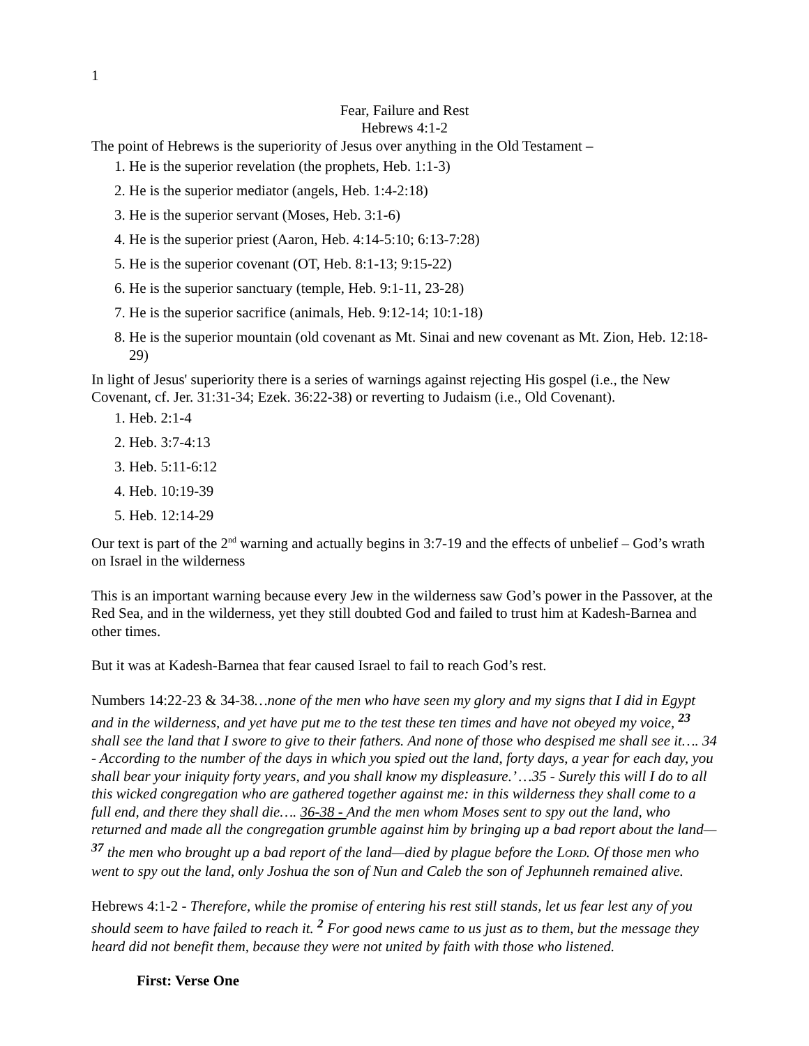1
Fear, Failure and Rest
Hebrews 4:1-2
The point of Hebrews is the superiority of Jesus over anything in the Old Testament –
1. He is the superior revelation (the prophets, Heb. 1:1-3)
2. He is the superior mediator (angels, Heb. 1:4-2:18)
3. He is the superior servant (Moses, Heb. 3:1-6)
4. He is the superior priest (Aaron, Heb. 4:14-5:10; 6:13-7:28)
5. He is the superior covenant (OT, Heb. 8:1-13; 9:15-22)
6. He is the superior sanctuary (temple, Heb. 9:1-11, 23-28)
7. He is the superior sacrifice (animals, Heb. 9:12-14; 10:1-18)
8. He is the superior mountain (old covenant as Mt. Sinai and new covenant as Mt. Zion, Heb. 12:18-29)
In light of Jesus' superiority there is a series of warnings against rejecting His gospel (i.e., the New Covenant, cf. Jer. 31:31-34; Ezek. 36:22-38) or reverting to Judaism (i.e., Old Covenant).
1. Heb. 2:1-4
2. Heb. 3:7-4:13
3. Heb. 5:11-6:12
4. Heb. 10:19-39
5. Heb. 12:14-29
Our text is part of the 2<sup>nd</sup> warning and actually begins in 3:7-19 and the effects of unbelief – God’s wrath on Israel in the wilderness
This is an important warning because every Jew in the wilderness saw God’s power in the Passover, at the Red Sea, and in the wilderness, yet they still doubted God and failed to trust him at Kadesh-Barnea and other times.
But it was at Kadesh-Barnea that fear caused Israel to fail to reach God’s rest.
Numbers 14:22-23 & 34-38…none of the men who have seen my glory and my signs that I did in Egypt and in the wilderness, and yet have put me to the test these ten times and have not obeyed my voice, <sup>23</sup> shall see the land that I swore to give to their fathers. And none of those who despised me shall see it…. 34 - According to the number of the days in which you spied out the land, forty days, a year for each day, you shall bear your iniquity forty years, and you shall know my displeasure.’ …35 - Surely this will I do to all this wicked congregation who are gathered together against me: in this wilderness they shall come to a full end, and there they shall die…. 36-38 - And the men whom Moses sent to spy out the land, who returned and made all the congregation grumble against him by bringing up a bad report about the land— <sup>37</sup> the men who brought up a bad report of the land—died by plague before the LORD. Of those men who went to spy out the land, only Joshua the son of Nun and Caleb the son of Jephunneh remained alive.
Hebrews 4:1-2 - Therefore, while the promise of entering his rest still stands, let us fear lest any of you should seem to have failed to reach it. <sup>2</sup> For good news came to us just as to them, but the message they heard did not benefit them, because they were not united by faith with those who listened.
First: Verse One